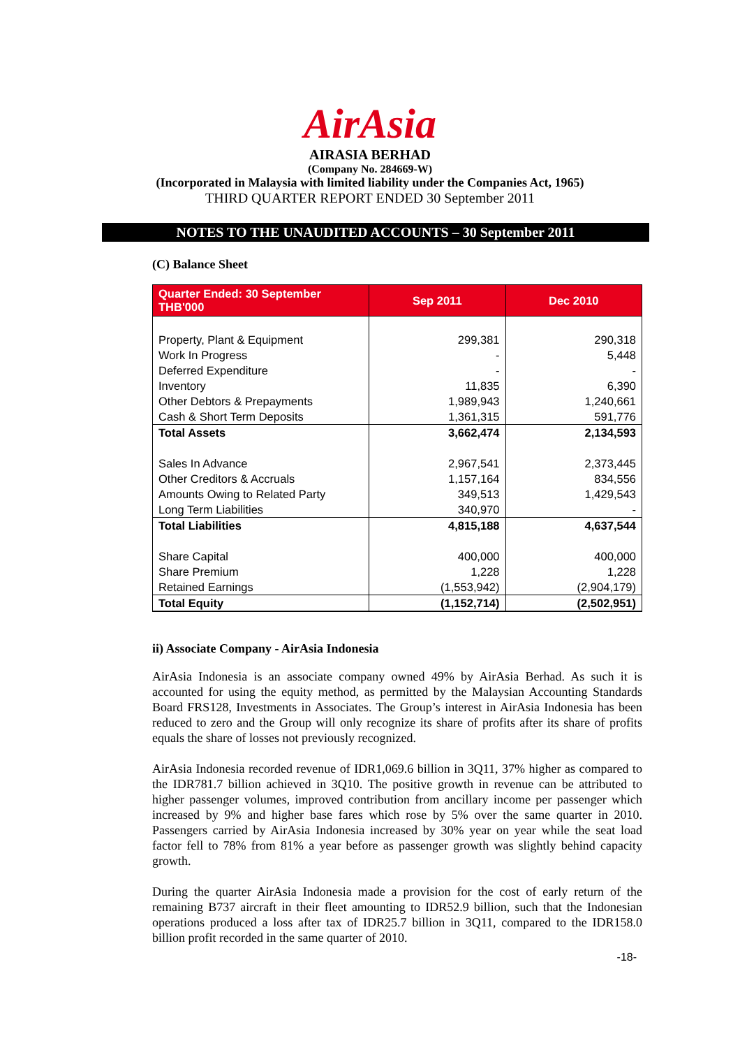AirAsia
AIRASIA BERHAD
(Company No. 284669-W)
(Incorporated in Malaysia with limited liability under the Companies Act, 1965)
THIRD QUARTER REPORT ENDED 30 September 2011
NOTES TO THE UNAUDITED ACCOUNTS – 30 September 2011
(C) Balance Sheet
| Quarter Ended: 30 September THB'000 | Sep 2011 | Dec 2010 |
| --- | --- | --- |
| Property, Plant & Equipment | 299,381 | 290,318 |
| Work In Progress | - | 5,448 |
| Deferred Expenditure | - | - |
| Inventory | 11,835 | 6,390 |
| Other Debtors & Prepayments | 1,989,943 | 1,240,661 |
| Cash & Short Term Deposits | 1,361,315 | 591,776 |
| Total Assets | 3,662,474 | 2,134,593 |
| Sales In Advance | 2,967,541 | 2,373,445 |
| Other Creditors & Accruals | 1,157,164 | 834,556 |
| Amounts Owing to Related Party | 349,513 | 1,429,543 |
| Long Term Liabilities | 340,970 | - |
| Total Liabilities | 4,815,188 | 4,637,544 |
| Share Capital | 400,000 | 400,000 |
| Share Premium | 1,228 | 1,228 |
| Retained Earnings | (1,553,942) | (2,904,179) |
| Total Equity | (1,152,714) | (2,502,951) |
ii) Associate Company - AirAsia Indonesia
AirAsia Indonesia is an associate company owned 49% by AirAsia Berhad. As such it is accounted for using the equity method, as permitted by the Malaysian Accounting Standards Board FRS128, Investments in Associates. The Group’s interest in AirAsia Indonesia has been reduced to zero and the Group will only recognize its share of profits after its share of profits equals the share of losses not previously recognized.
AirAsia Indonesia recorded revenue of IDR1,069.6 billion in 3Q11, 37% higher as compared to the IDR781.7 billion achieved in 3Q10. The positive growth in revenue can be attributed to higher passenger volumes, improved contribution from ancillary income per passenger which increased by 9% and higher base fares which rose by 5% over the same quarter in 2010. Passengers carried by AirAsia Indonesia increased by 30% year on year while the seat load factor fell to 78% from 81% a year before as passenger growth was slightly behind capacity growth.
During the quarter AirAsia Indonesia made a provision for the cost of early return of the remaining B737 aircraft in their fleet amounting to IDR52.9 billion, such that the Indonesian operations produced a loss after tax of IDR25.7 billion in 3Q11, compared to the IDR158.0 billion profit recorded in the same quarter of 2010.
-18-